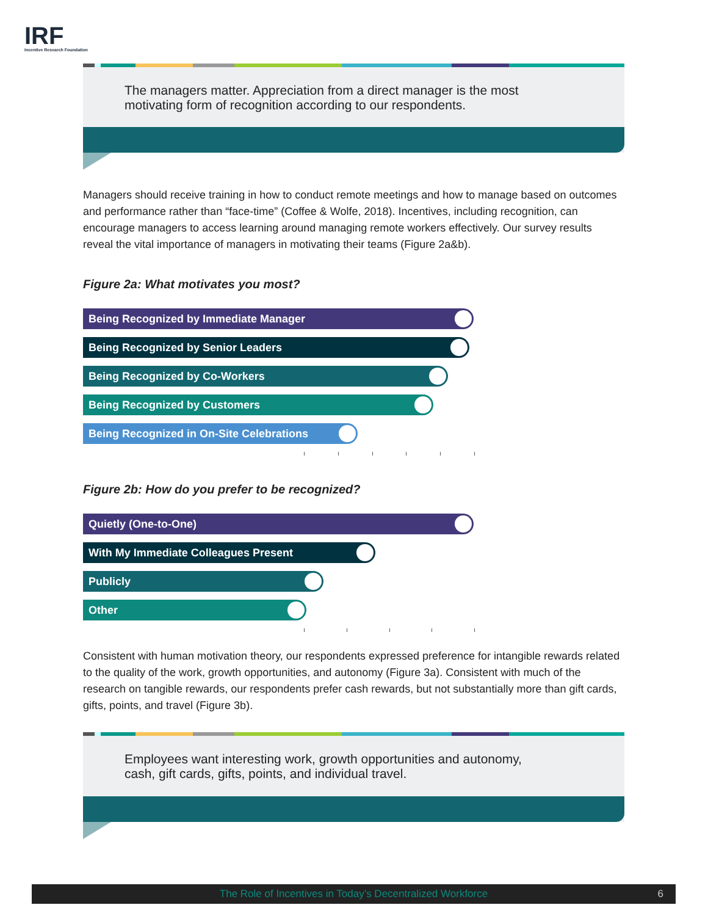IRF
Incentive Research Foundation
The managers matter. Appreciation from a direct manager is the most motivating form of recognition according to our respondents.
Managers should receive training in how to conduct remote meetings and how to manage based on outcomes and performance rather than “face-time” (Coffee & Wolfe, 2018). Incentives, including recognition, can encourage managers to access learning around managing remote workers effectively. Our survey results reveal the vital importance of managers in motivating their teams (Figure 2a&b).
Figure 2a: What motivates you most?
Being Recognized by Immediate Manager
Being Recognized by Senior Leaders
Being Recognized by Co-Workers
Being Recognized by Customers
Being Recognized in On-Site Celebrations
Figure 2b: How do you prefer to be recognized?
Quietly (One-to-One)
With My Immediate Colleagues Present
Publicly
Other
Consistent with human motivation theory, our respondents expressed preference for intangible rewards related to the quality of the work, growth opportunities, and autonomy (Figure 3a). Consistent with much of the research on tangible rewards, our respondents prefer cash rewards, but not substantially more than gift cards, gifts, points, and travel (Figure 3b).
Employees want interesting work, growth opportunities and autonomy, cash, gift cards, gifts, points, and individual travel.
The Role of Incentives in Today’s Decentralized Workforce 6